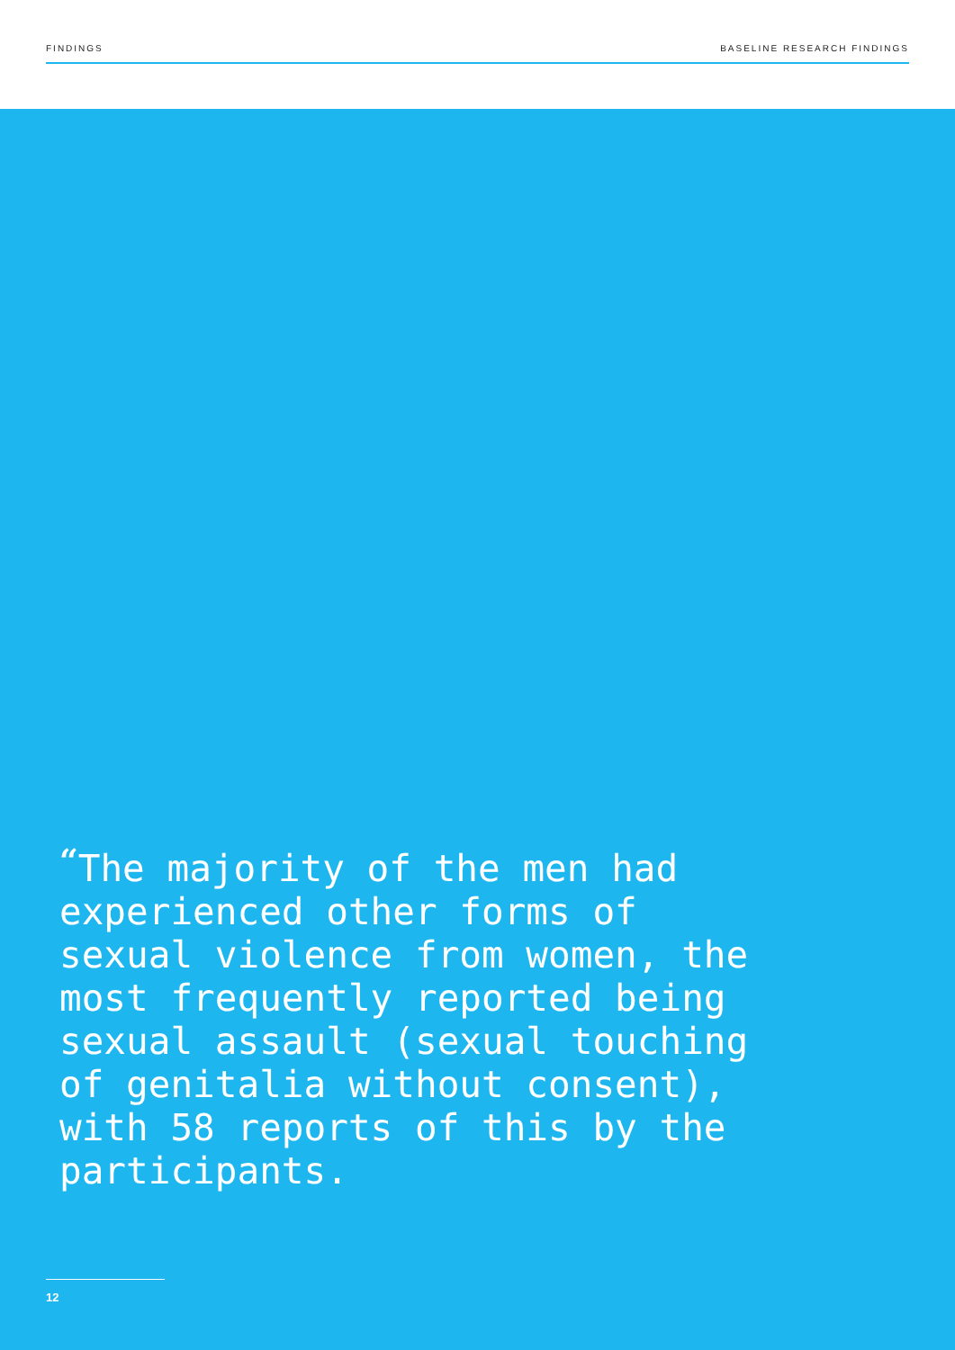FINDINGS BASELINE RESEARCH FINDINGS
“The majority of the men had experienced other forms of sexual violence from women, the most frequently reported being sexual assault (sexual touching of genitalia without consent), with 58 reports of this by the participants.
12